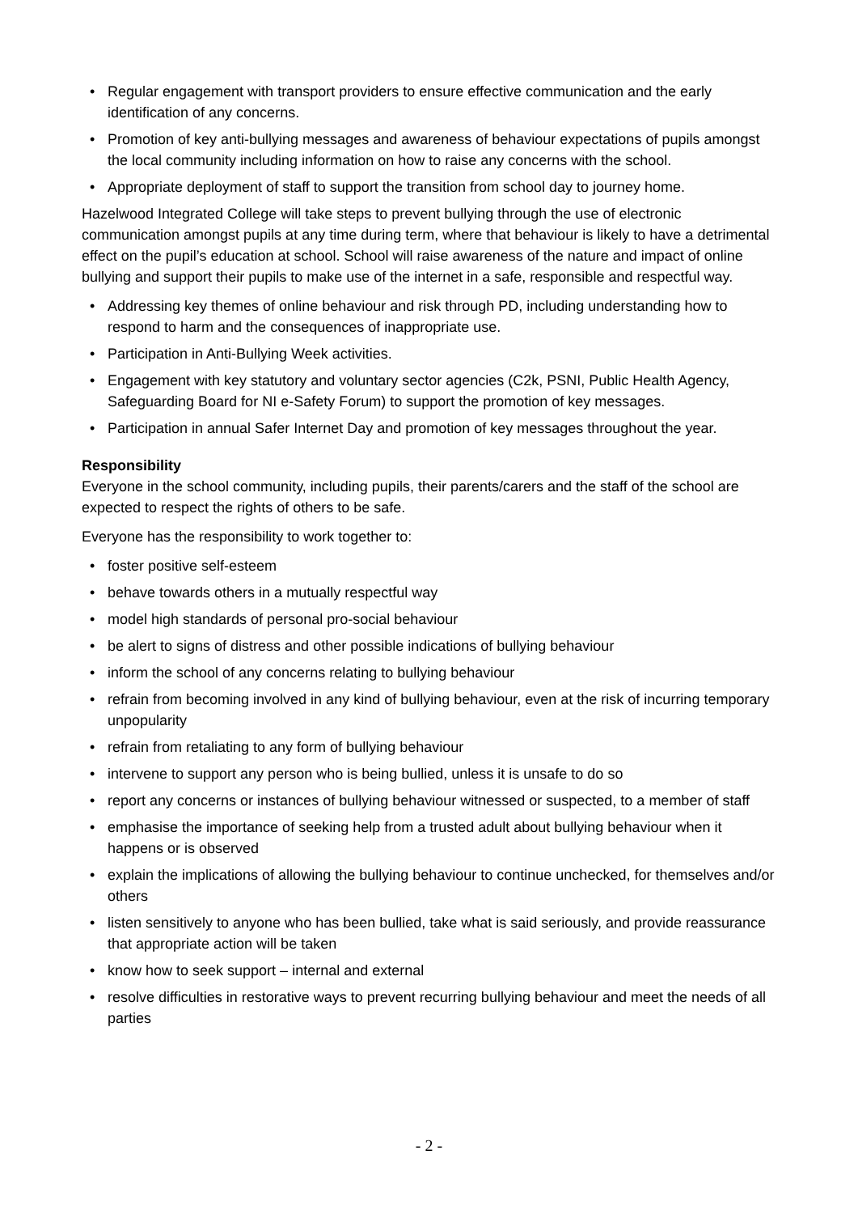• Regular engagement with transport providers to ensure effective communication and the early identification of any concerns.
• Promotion of key anti-bullying messages and awareness of behaviour expectations of pupils amongst the local community including information on how to raise any concerns with the school.
• Appropriate deployment of staff to support the transition from school day to journey home.
Hazelwood Integrated College will take steps to prevent bullying through the use of electronic communication amongst pupils at any time during term, where that behaviour is likely to have a detrimental effect on the pupil’s education at school. School will raise awareness of the nature and impact of online bullying and support their pupils to make use of the internet in a safe, responsible and respectful way.
• Addressing key themes of online behaviour and risk through PD, including understanding how to respond to harm and the consequences of inappropriate use.
• Participation in Anti-Bullying Week activities.
• Engagement with key statutory and voluntary sector agencies (C2k, PSNI, Public Health Agency, Safeguarding Board for NI e-Safety Forum) to support the promotion of key messages.
• Participation in annual Safer Internet Day and promotion of key messages throughout the year.
Responsibility
Everyone in the school community, including pupils, their parents/carers and the staff of the school are expected to respect the rights of others to be safe.
Everyone has the responsibility to work together to:
• foster positive self-esteem
• behave towards others in a mutually respectful way
• model high standards of personal pro-social behaviour
• be alert to signs of distress and other possible indications of bullying behaviour
• inform the school of any concerns relating to bullying behaviour
• refrain from becoming involved in any kind of bullying behaviour, even at the risk of incurring temporary unpopularity
• refrain from retaliating to any form of bullying behaviour
• intervene to support any person who is being bullied, unless it is unsafe to do so
• report any concerns or instances of bullying behaviour witnessed or suspected, to a member of staff
• emphasise the importance of seeking help from a trusted adult about bullying behaviour when it happens or is observed
• explain the implications of allowing the bullying behaviour to continue unchecked, for themselves and/or others
• listen sensitively to anyone who has been bullied, take what is said seriously, and provide reassurance that appropriate action will be taken
• know how to seek support – internal and external
• resolve difficulties in restorative ways to prevent recurring bullying behaviour and meet the needs of all parties
- 2 -